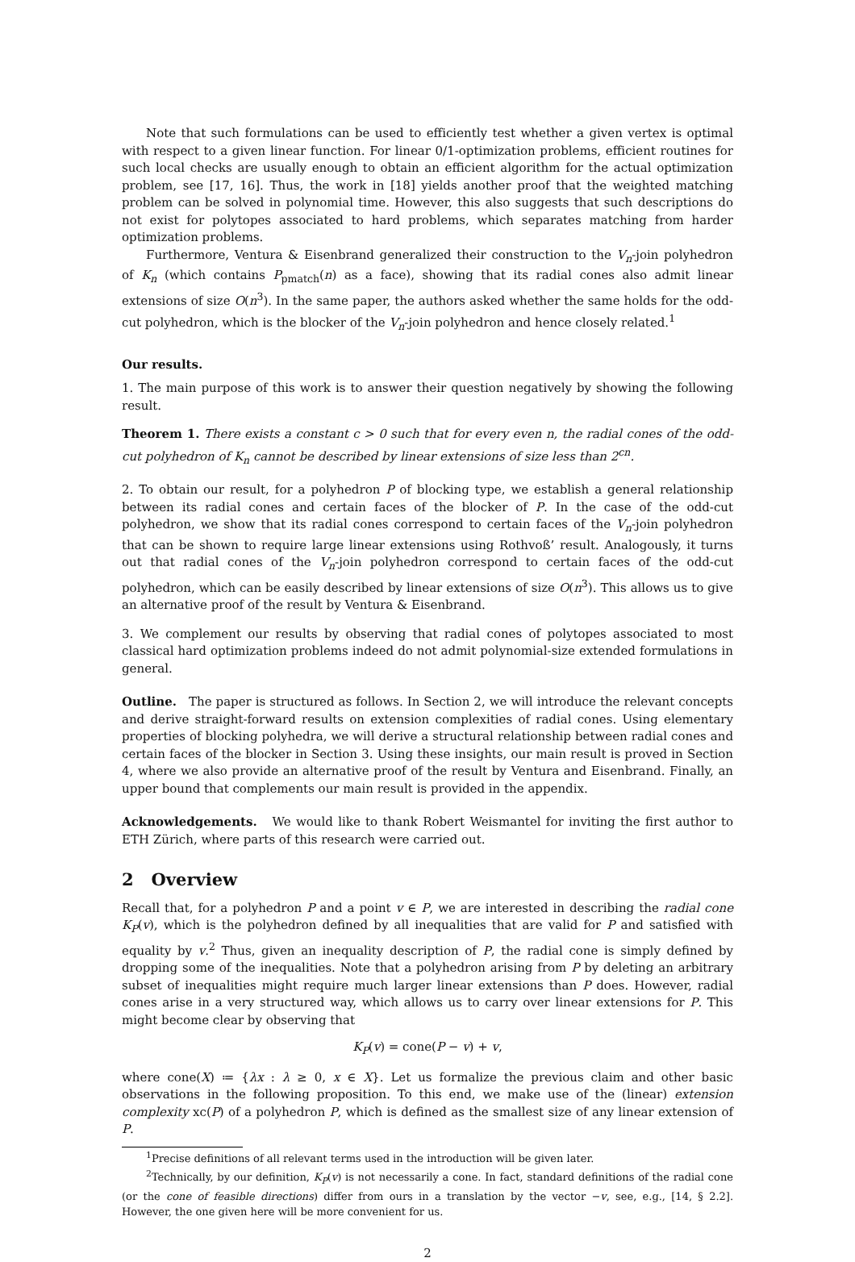Note that such formulations can be used to efficiently test whether a given vertex is optimal with respect to a given linear function. For linear 0/1-optimization problems, efficient routines for such local checks are usually enough to obtain an efficient algorithm for the actual optimization problem, see [17, 16]. Thus, the work in [18] yields another proof that the weighted matching problem can be solved in polynomial time. However, this also suggests that such descriptions do not exist for polytopes associated to hard problems, which separates matching from harder optimization problems.
Furthermore, Ventura & Eisenbrand generalized their construction to the V<sub>n</sub>-join polyhedron of K<sub>n</sub> (which contains P<sub>pmatch</sub>(n) as a face), showing that its radial cones also admit linear extensions of size O(n<sup>3</sup>). In the same paper, the authors asked whether the same holds for the odd-cut polyhedron, which is the blocker of the V<sub>n</sub>-join polyhedron and hence closely related.<sup>1</sup>
Our results.
1. The main purpose of this work is to answer their question negatively by showing the following result.
Theorem 1. There exists a constant c > 0 such that for every even n, the radial cones of the odd-cut polyhedron of K<sub>n</sub> cannot be described by linear extensions of size less than 2<sup>cn</sup>.
2. To obtain our result, for a polyhedron P of blocking type, we establish a general relationship between its radial cones and certain faces of the blocker of P. In the case of the odd-cut polyhedron, we show that its radial cones correspond to certain faces of the V<sub>n</sub>-join polyhedron that can be shown to require large linear extensions using Rothvoß’ result. Analogously, it turns out that radial cones of the V<sub>n</sub>-join polyhedron correspond to certain faces of the odd-cut polyhedron, which can be easily described by linear extensions of size O(n<sup>3</sup>). This allows us to give an alternative proof of the result by Ventura & Eisenbrand.
3. We complement our results by observing that radial cones of polytopes associated to most classical hard optimization problems indeed do not admit polynomial-size extended formulations in general.
Outline. The paper is structured as follows. In Section 2, we will introduce the relevant concepts and derive straight-forward results on extension complexities of radial cones. Using elementary properties of blocking polyhedra, we will derive a structural relationship between radial cones and certain faces of the blocker in Section 3. Using these insights, our main result is proved in Section 4, where we also provide an alternative proof of the result by Ventura and Eisenbrand. Finally, an upper bound that complements our main result is provided in the appendix.
Acknowledgements. We would like to thank Robert Weismantel for inviting the first author to ETH Zürich, where parts of this research were carried out.
2 Overview
Recall that, for a polyhedron P and a point v ∈ P, we are interested in describing the radial cone K<sub>P</sub>(v), which is the polyhedron defined by all inequalities that are valid for P and satisfied with equality by v.<sup>2</sup> Thus, given an inequality description of P, the radial cone is simply defined by dropping some of the inequalities. Note that a polyhedron arising from P by deleting an arbitrary subset of inequalities might require much larger linear extensions than P does. However, radial cones arise in a very structured way, which allows us to carry over linear extensions for P. This might become clear by observing that
K<sub>P</sub>(v) = cone(P − v) + v,
where cone(X) ≔ {λx : λ ≥ 0, x ∈ X}. Let us formalize the previous claim and other basic observations in the following proposition. To this end, we make use of the (linear) extension complexity xc(P) of a polyhedron P, which is defined as the smallest size of any linear extension of P.
<sup>1</sup> Precise definitions of all relevant terms used in the introduction will be given later.
<sup>2</sup> Technically, by our definition, K<sub>P</sub>(v) is not necessarily a cone. In fact, standard definitions of the radial cone (or the cone of feasible directions) differ from ours in a translation by the vector −v, see, e.g., [14, § 2.2]. However, the one given here will be more convenient for us.
2